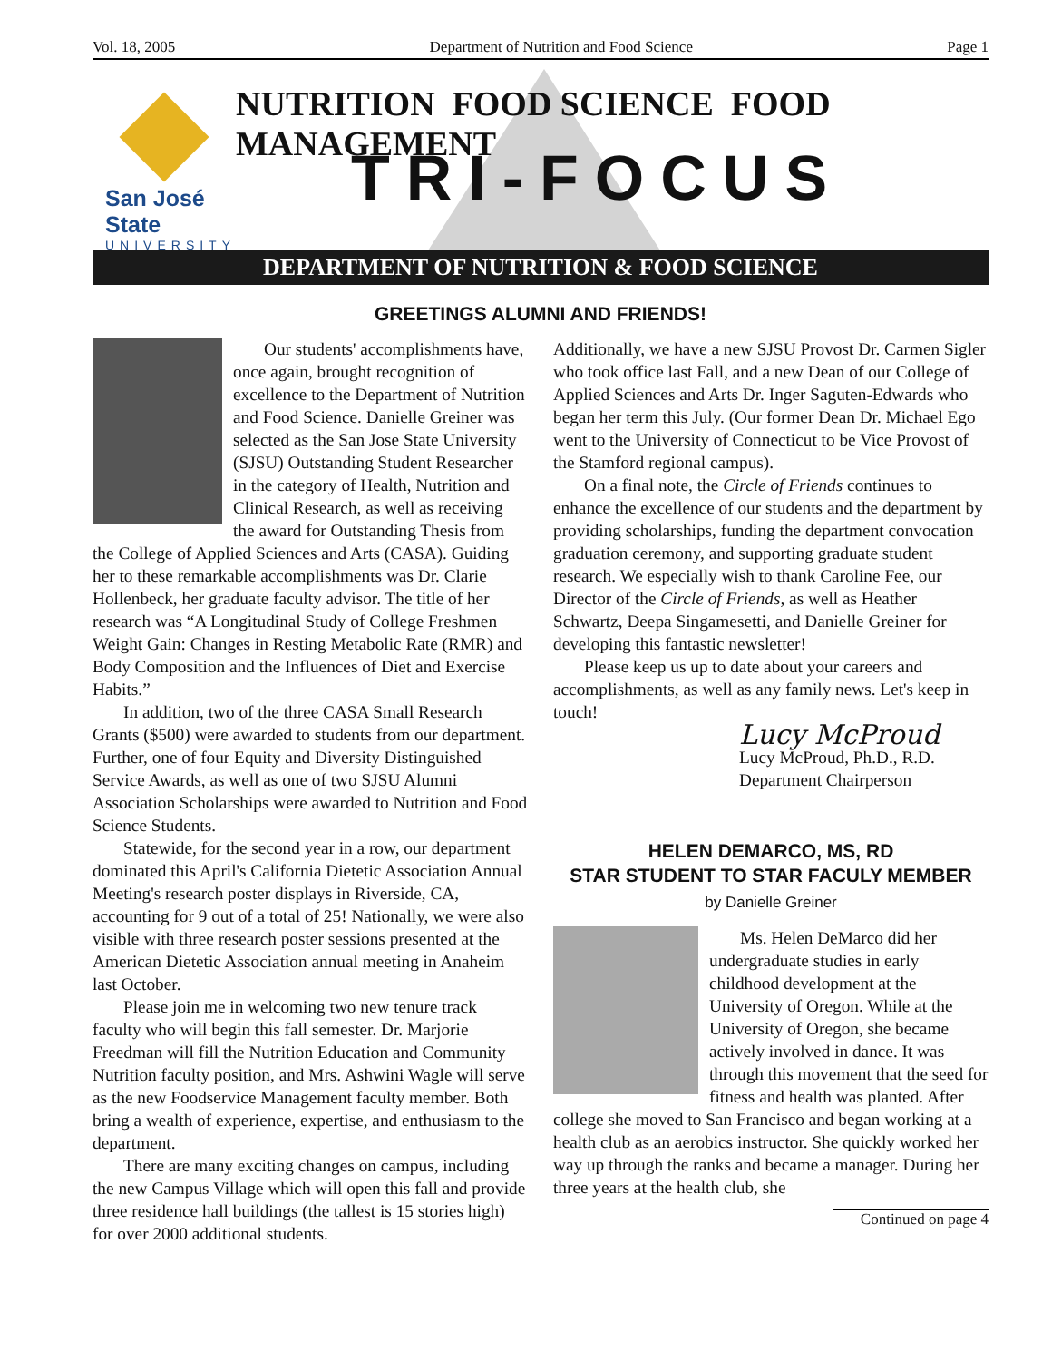Vol. 18, 2005 Department of Nutrition and Food Science Page 1
San José State
UNIVERSITY
NUTRITION FOOD SCIENCE FOOD MANAGEMENT
TRI-FOCUS
DEPARTMENT OF NUTRITION & FOOD SCIENCE
GREETINGS ALUMNI AND FRIENDS!
Our students' accomplishments have, once again, brought recognition of excellence to the Department of Nutrition and Food Science. Danielle Greiner was selected as the San Jose State University (SJSU) Outstanding Student Researcher in the category of Health, Nutrition and Clinical Research, as well as receiving the award for Outstanding Thesis from the College of Applied Sciences and Arts (CASA). Guiding her to these remarkable accomplishments was Dr. Clarie Hollenbeck, her graduate faculty advisor. The title of her research was “A Longitudinal Study of College Freshmen Weight Gain: Changes in Resting Metabolic Rate (RMR) and Body Composition and the Influences of Diet and Exercise Habits.”
In addition, two of the three CASA Small Research Grants ($500) were awarded to students from our department. Further, one of four Equity and Diversity Distinguished Service Awards, as well as one of two SJSU Alumni Association Scholarships were awarded to Nutrition and Food Science Students.
Statewide, for the second year in a row, our department dominated this April's California Dietetic Association Annual Meeting's research poster displays in Riverside, CA, accounting for 9 out of a total of 25! Nationally, we were also visible with three research poster sessions presented at the American Dietetic Association annual meeting in Anaheim last October.
Please join me in welcoming two new tenure track faculty who will begin this fall semester. Dr. Marjorie Freedman will fill the Nutrition Education and Community Nutrition faculty position, and Mrs. Ashwini Wagle will serve as the new Foodservice Management faculty member. Both bring a wealth of experience, expertise, and enthusiasm to the department.
There are many exciting changes on campus, including the new Campus Village which will open this fall and provide three residence hall buildings (the tallest is 15 stories high) for over 2000 additional students.
Additionally, we have a new SJSU Provost Dr. Carmen Sigler who took office last Fall, and a new Dean of our College of Applied Sciences and Arts Dr. Inger Saguten-Edwards who began her term this July. (Our former Dean Dr. Michael Ego went to the University of Connecticut to be Vice Provost of the Stamford regional campus).
On a final note, the Circle of Friends continues to enhance the excellence of our students and the department by providing scholarships, funding the department convocation graduation ceremony, and supporting graduate student research. We especially wish to thank Caroline Fee, our Director of the Circle of Friends, as well as Heather Schwartz, Deepa Singamesetti, and Danielle Greiner for developing this fantastic newsletter!
Please keep us up to date about your careers and accomplishments, as well as any family news. Let's keep in touch!
Lucy McProud
Lucy McProud, Ph.D., R.D.
Department Chairperson
HELEN DEMARCO, MS, RD
STAR STUDENT TO STAR FACULY MEMBER
by Danielle Greiner
Ms. Helen DeMarco did her undergraduate studies in early childhood development at the University of Oregon. While at the University of Oregon, she became actively involved in dance. It was through this movement that the seed for fitness and health was planted. After college she moved to San Francisco and began working at a health club as an aerobics instructor. She quickly worked her way up through the ranks and became a manager. During her three years at the health club, she
Continued on page 4